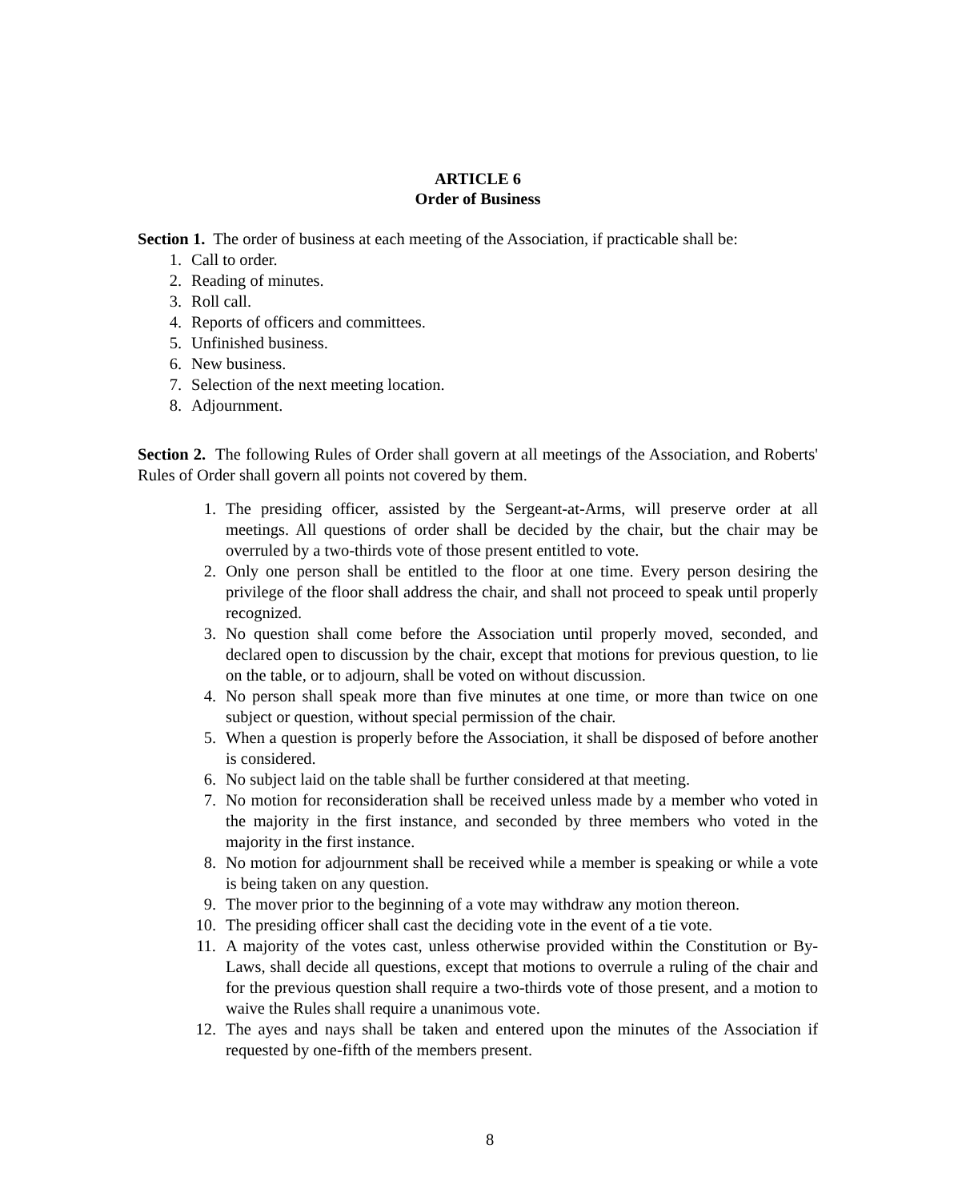ARTICLE 6
Order of Business
Section 1. The order of business at each meeting of the Association, if practicable shall be:
1. Call to order.
2. Reading of minutes.
3. Roll call.
4. Reports of officers and committees.
5. Unfinished business.
6. New business.
7. Selection of the next meeting location.
8. Adjournment.
Section 2. The following Rules of Order shall govern at all meetings of the Association, and Roberts' Rules of Order shall govern all points not covered by them.
1. The presiding officer, assisted by the Sergeant-at-Arms, will preserve order at all meetings. All questions of order shall be decided by the chair, but the chair may be overruled by a two-thirds vote of those present entitled to vote.
2. Only one person shall be entitled to the floor at one time. Every person desiring the privilege of the floor shall address the chair, and shall not proceed to speak until properly recognized.
3. No question shall come before the Association until properly moved, seconded, and declared open to discussion by the chair, except that motions for previous question, to lie on the table, or to adjourn, shall be voted on without discussion.
4. No person shall speak more than five minutes at one time, or more than twice on one subject or question, without special permission of the chair.
5. When a question is properly before the Association, it shall be disposed of before another is considered.
6. No subject laid on the table shall be further considered at that meeting.
7. No motion for reconsideration shall be received unless made by a member who voted in the majority in the first instance, and seconded by three members who voted in the majority in the first instance.
8. No motion for adjournment shall be received while a member is speaking or while a vote is being taken on any question.
9. The mover prior to the beginning of a vote may withdraw any motion thereon.
10. The presiding officer shall cast the deciding vote in the event of a tie vote.
11. A majority of the votes cast, unless otherwise provided within the Constitution or By-Laws, shall decide all questions, except that motions to overrule a ruling of the chair and for the previous question shall require a two-thirds vote of those present, and a motion to waive the Rules shall require a unanimous vote.
12. The ayes and nays shall be taken and entered upon the minutes of the Association if requested by one-fifth of the members present.
8